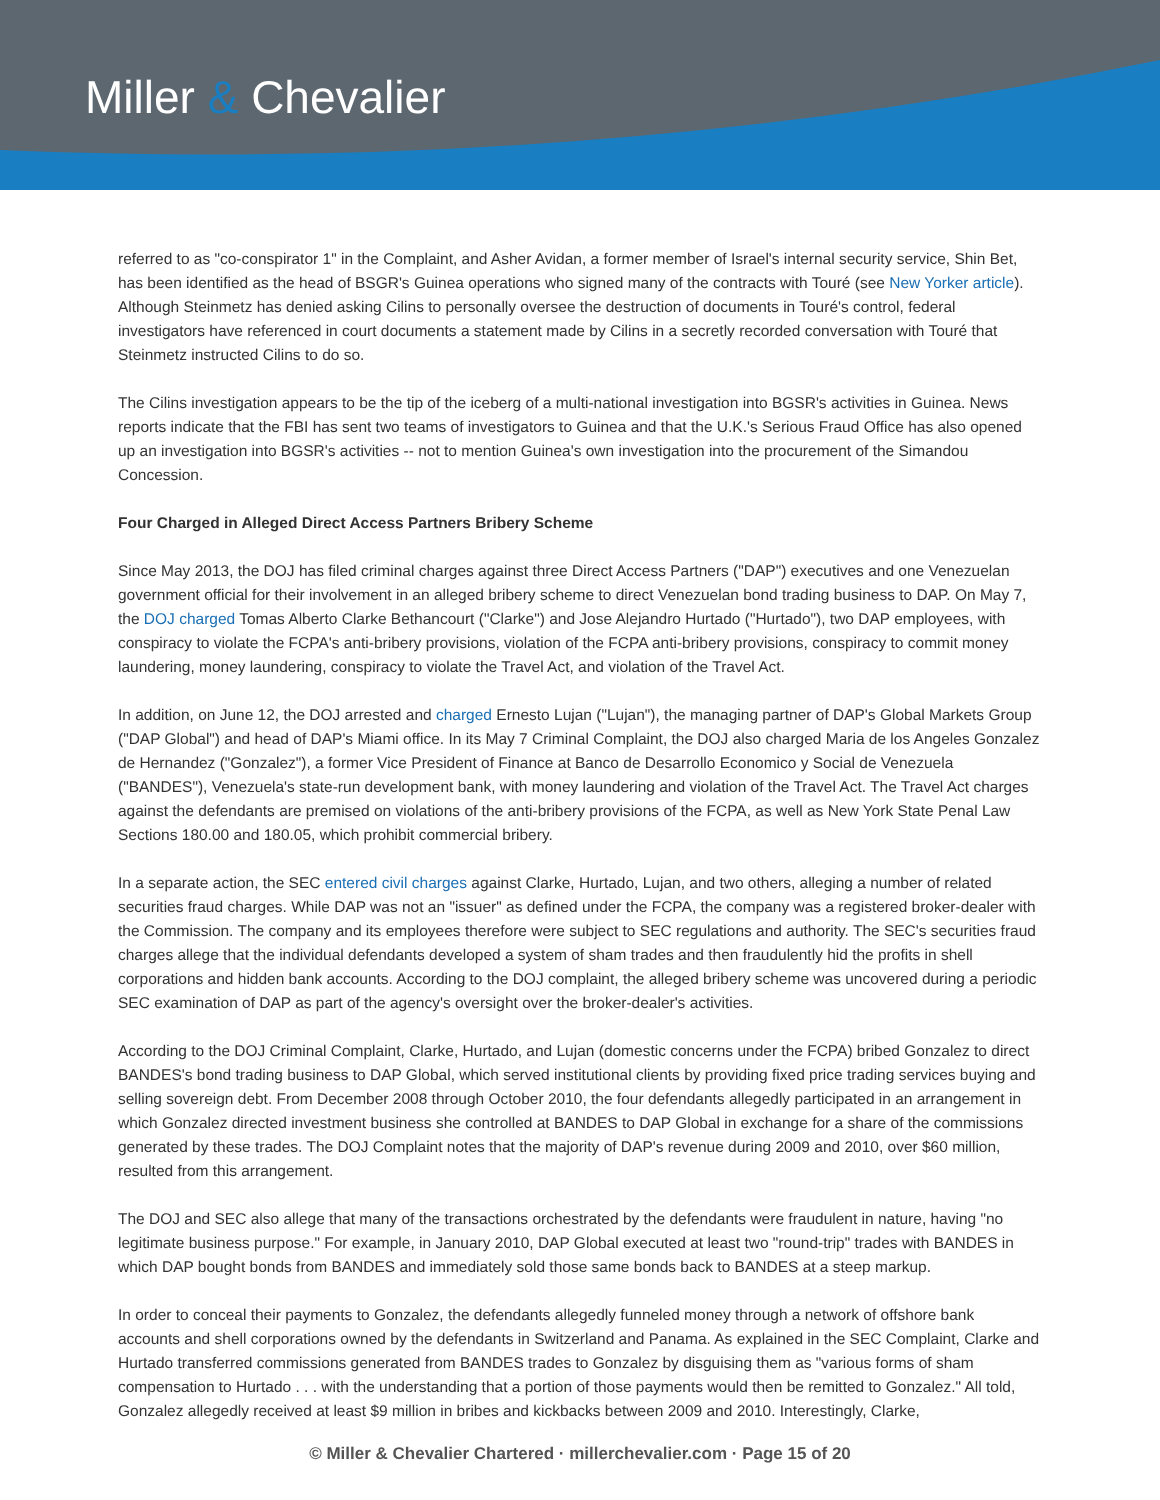Miller & Chevalier
referred to as "co-conspirator 1" in the Complaint, and Asher Avidan, a former member of Israel's internal security service, Shin Bet, has been identified as the head of BSGR's Guinea operations who signed many of the contracts with Touré (see New Yorker article). Although Steinmetz has denied asking Cilins to personally oversee the destruction of documents in Touré's control, federal investigators have referenced in court documents a statement made by Cilins in a secretly recorded conversation with Touré that Steinmetz instructed Cilins to do so.
The Cilins investigation appears to be the tip of the iceberg of a multi-national investigation into BGSR's activities in Guinea. News reports indicate that the FBI has sent two teams of investigators to Guinea and that the U.K.'s Serious Fraud Office has also opened up an investigation into BGSR's activities -- not to mention Guinea's own investigation into the procurement of the Simandou Concession.
Four Charged in Alleged Direct Access Partners Bribery Scheme
Since May 2013, the DOJ has filed criminal charges against three Direct Access Partners ("DAP") executives and one Venezuelan government official for their involvement in an alleged bribery scheme to direct Venezuelan bond trading business to DAP. On May 7, the DOJ charged Tomas Alberto Clarke Bethancourt ("Clarke") and Jose Alejandro Hurtado ("Hurtado"), two DAP employees, with conspiracy to violate the FCPA's anti-bribery provisions, violation of the FCPA anti-bribery provisions, conspiracy to commit money laundering, money laundering, conspiracy to violate the Travel Act, and violation of the Travel Act.
In addition, on June 12, the DOJ arrested and charged Ernesto Lujan ("Lujan"), the managing partner of DAP's Global Markets Group ("DAP Global") and head of DAP's Miami office. In its May 7 Criminal Complaint, the DOJ also charged Maria de los Angeles Gonzalez de Hernandez ("Gonzalez"), a former Vice President of Finance at Banco de Desarrollo Economico y Social de Venezuela ("BANDES"), Venezuela's state-run development bank, with money laundering and violation of the Travel Act. The Travel Act charges against the defendants are premised on violations of the anti-bribery provisions of the FCPA, as well as New York State Penal Law Sections 180.00 and 180.05, which prohibit commercial bribery.
In a separate action, the SEC entered civil charges against Clarke, Hurtado, Lujan, and two others, alleging a number of related securities fraud charges. While DAP was not an "issuer" as defined under the FCPA, the company was a registered broker-dealer with the Commission. The company and its employees therefore were subject to SEC regulations and authority. The SEC's securities fraud charges allege that the individual defendants developed a system of sham trades and then fraudulently hid the profits in shell corporations and hidden bank accounts. According to the DOJ complaint, the alleged bribery scheme was uncovered during a periodic SEC examination of DAP as part of the agency's oversight over the broker-dealer's activities.
According to the DOJ Criminal Complaint, Clarke, Hurtado, and Lujan (domestic concerns under the FCPA) bribed Gonzalez to direct BANDES's bond trading business to DAP Global, which served institutional clients by providing fixed price trading services buying and selling sovereign debt. From December 2008 through October 2010, the four defendants allegedly participated in an arrangement in which Gonzalez directed investment business she controlled at BANDES to DAP Global in exchange for a share of the commissions generated by these trades. The DOJ Complaint notes that the majority of DAP's revenue during 2009 and 2010, over $60 million, resulted from this arrangement.
The DOJ and SEC also allege that many of the transactions orchestrated by the defendants were fraudulent in nature, having "no legitimate business purpose." For example, in January 2010, DAP Global executed at least two "round-trip" trades with BANDES in which DAP bought bonds from BANDES and immediately sold those same bonds back to BANDES at a steep markup.
In order to conceal their payments to Gonzalez, the defendants allegedly funneled money through a network of offshore bank accounts and shell corporations owned by the defendants in Switzerland and Panama. As explained in the SEC Complaint, Clarke and Hurtado transferred commissions generated from BANDES trades to Gonzalez by disguising them as "various forms of sham compensation to Hurtado . . . with the understanding that a portion of those payments would then be remitted to Gonzalez." All told, Gonzalez allegedly received at least $9 million in bribes and kickbacks between 2009 and 2010. Interestingly, Clarke,
© Miller & Chevalier Chartered · millerchevalier.com · Page 15 of 20